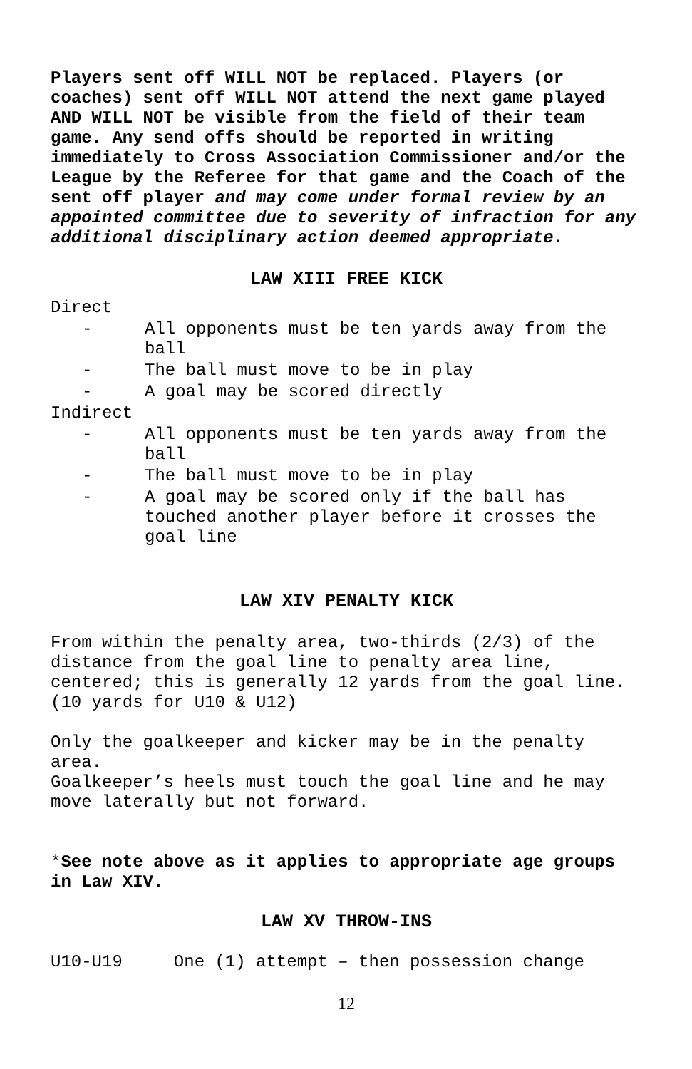Players sent off WILL NOT be replaced. Players (or coaches) sent off WILL NOT attend the next game played AND WILL NOT be visible from the field of their team game. Any send offs should be reported in writing immediately to Cross Association Commissioner and/or the League by the Referee for that game and the Coach of the sent off player and may come under formal review by an appointed committee due to severity of infraction for any additional disciplinary action deemed appropriate.
LAW XIII FREE KICK
Direct
- All opponents must be ten yards away from the ball
- The ball must move to be in play
- A goal may be scored directly
Indirect
- All opponents must be ten yards away from the ball
- The ball must move to be in play
- A goal may be scored only if the ball has touched another player before it crosses the goal line
LAW XIV PENALTY KICK
From within the penalty area, two-thirds (2/3) of the distance from the goal line to penalty area line, centered; this is generally 12 yards from the goal line. (10 yards for U10 & U12)
Only the goalkeeper and kicker may be in the penalty area.
Goalkeeper’s heels must touch the goal line and he may move laterally but not forward.
*See note above as it applies to appropriate age groups in Law XIV.
LAW XV THROW-INS
U10-U19 One (1) attempt – then possession change
12